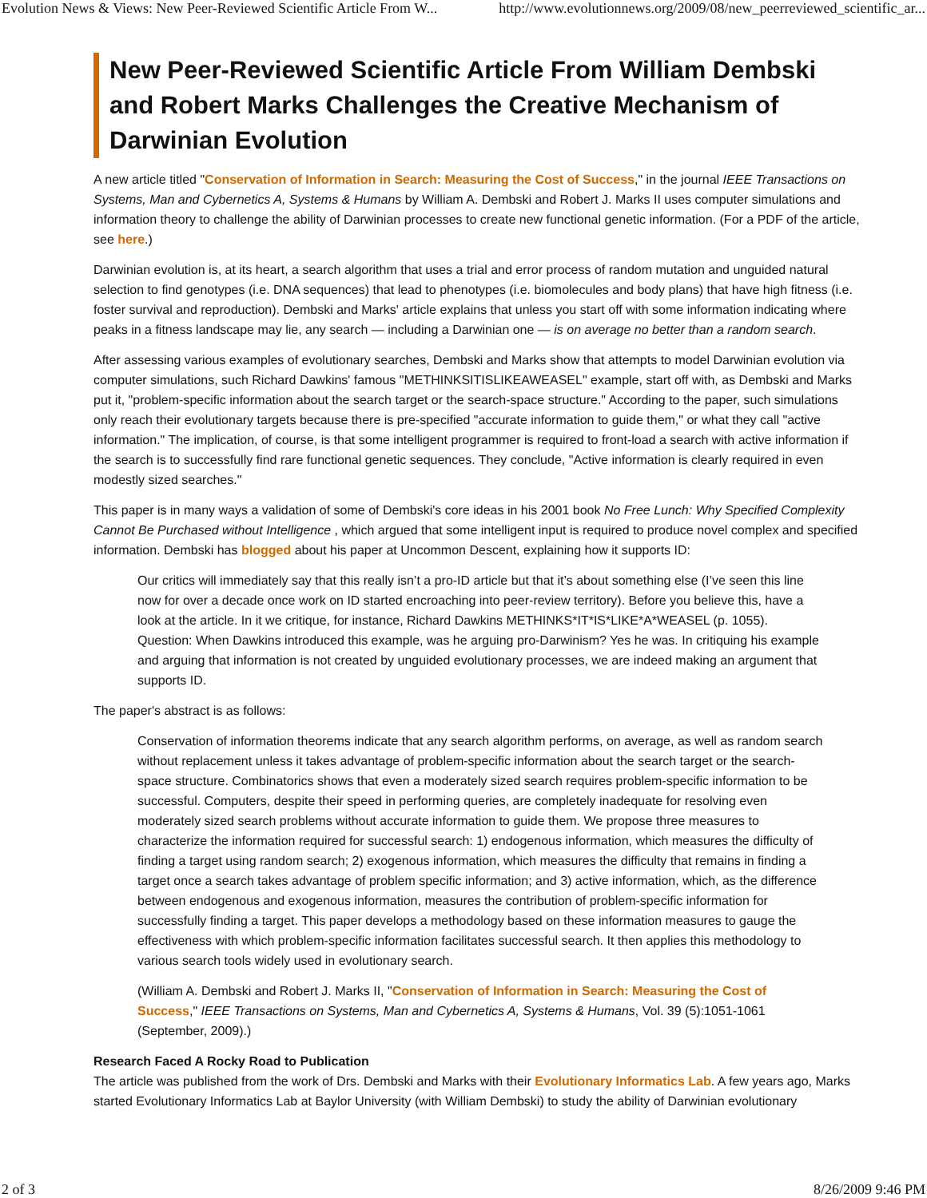Evolution News & Views: New Peer-Reviewed Scientific Article From W... http://www.evolutionnews.org/2009/08/new_peerreviewed_scientific_ar...
New Peer-Reviewed Scientific Article From William Dembski and Robert Marks Challenges the Creative Mechanism of Darwinian Evolution
A new article titled "Conservation of Information in Search: Measuring the Cost of Success," in the journal IEEE Transactions on Systems, Man and Cybernetics A, Systems & Humans by William A. Dembski and Robert J. Marks II uses computer simulations and information theory to challenge the ability of Darwinian processes to create new functional genetic information. (For a PDF of the article, see here.)
Darwinian evolution is, at its heart, a search algorithm that uses a trial and error process of random mutation and unguided natural selection to find genotypes (i.e. DNA sequences) that lead to phenotypes (i.e. biomolecules and body plans) that have high fitness (i.e. foster survival and reproduction). Dembski and Marks' article explains that unless you start off with some information indicating where peaks in a fitness landscape may lie, any search — including a Darwinian one — is on average no better than a random search.
After assessing various examples of evolutionary searches, Dembski and Marks show that attempts to model Darwinian evolution via computer simulations, such Richard Dawkins' famous "METHINKSITISLIKEAWEASEL" example, start off with, as Dembski and Marks put it, "problem-specific information about the search target or the search-space structure." According to the paper, such simulations only reach their evolutionary targets because there is pre-specified "accurate information to guide them," or what they call "active information." The implication, of course, is that some intelligent programmer is required to front-load a search with active information if the search is to successfully find rare functional genetic sequences. They conclude, "Active information is clearly required in even modestly sized searches."
This paper is in many ways a validation of some of Dembski's core ideas in his 2001 book No Free Lunch: Why Specified Complexity Cannot Be Purchased without Intelligence , which argued that some intelligent input is required to produce novel complex and specified information. Dembski has blogged about his paper at Uncommon Descent, explaining how it supports ID:
Our critics will immediately say that this really isn’t a pro-ID article but that it’s about something else (I’ve seen this line now for over a decade once work on ID started encroaching into peer-review territory). Before you believe this, have a look at the article. In it we critique, for instance, Richard Dawkins METHINKS*IT*IS*LIKE*A*WEASEL (p. 1055). Question: When Dawkins introduced this example, was he arguing pro-Darwinism? Yes he was. In critiquing his example and arguing that information is not created by unguided evolutionary processes, we are indeed making an argument that supports ID.
The paper's abstract is as follows:
Conservation of information theorems indicate that any search algorithm performs, on average, as well as random search without replacement unless it takes advantage of problem-specific information about the search target or the search-space structure. Combinatorics shows that even a moderately sized search requires problem-specific information to be successful. Computers, despite their speed in performing queries, are completely inadequate for resolving even moderately sized search problems without accurate information to guide them. We propose three measures to characterize the information required for successful search: 1) endogenous information, which measures the difficulty of finding a target using random search; 2) exogenous information, which measures the difficulty that remains in finding a target once a search takes advantage of problem specific information; and 3) active information, which, as the difference between endogenous and exogenous information, measures the contribution of problem-specific information for successfully finding a target. This paper develops a methodology based on these information measures to gauge the effectiveness with which problem-specific information facilitates successful search. It then applies this methodology to various search tools widely used in evolutionary search.
(William A. Dembski and Robert J. Marks II, "Conservation of Information in Search: Measuring the Cost of Success," IEEE Transactions on Systems, Man and Cybernetics A, Systems & Humans, Vol. 39 (5):1051-1061 (September, 2009).)
Research Faced A Rocky Road to Publication
The article was published from the work of Drs. Dembski and Marks with their Evolutionary Informatics Lab. A few years ago, Marks started Evolutionary Informatics Lab at Baylor University (with William Dembski) to study the ability of Darwinian evolutionary
2 of 3 8/26/2009 9:46 PM